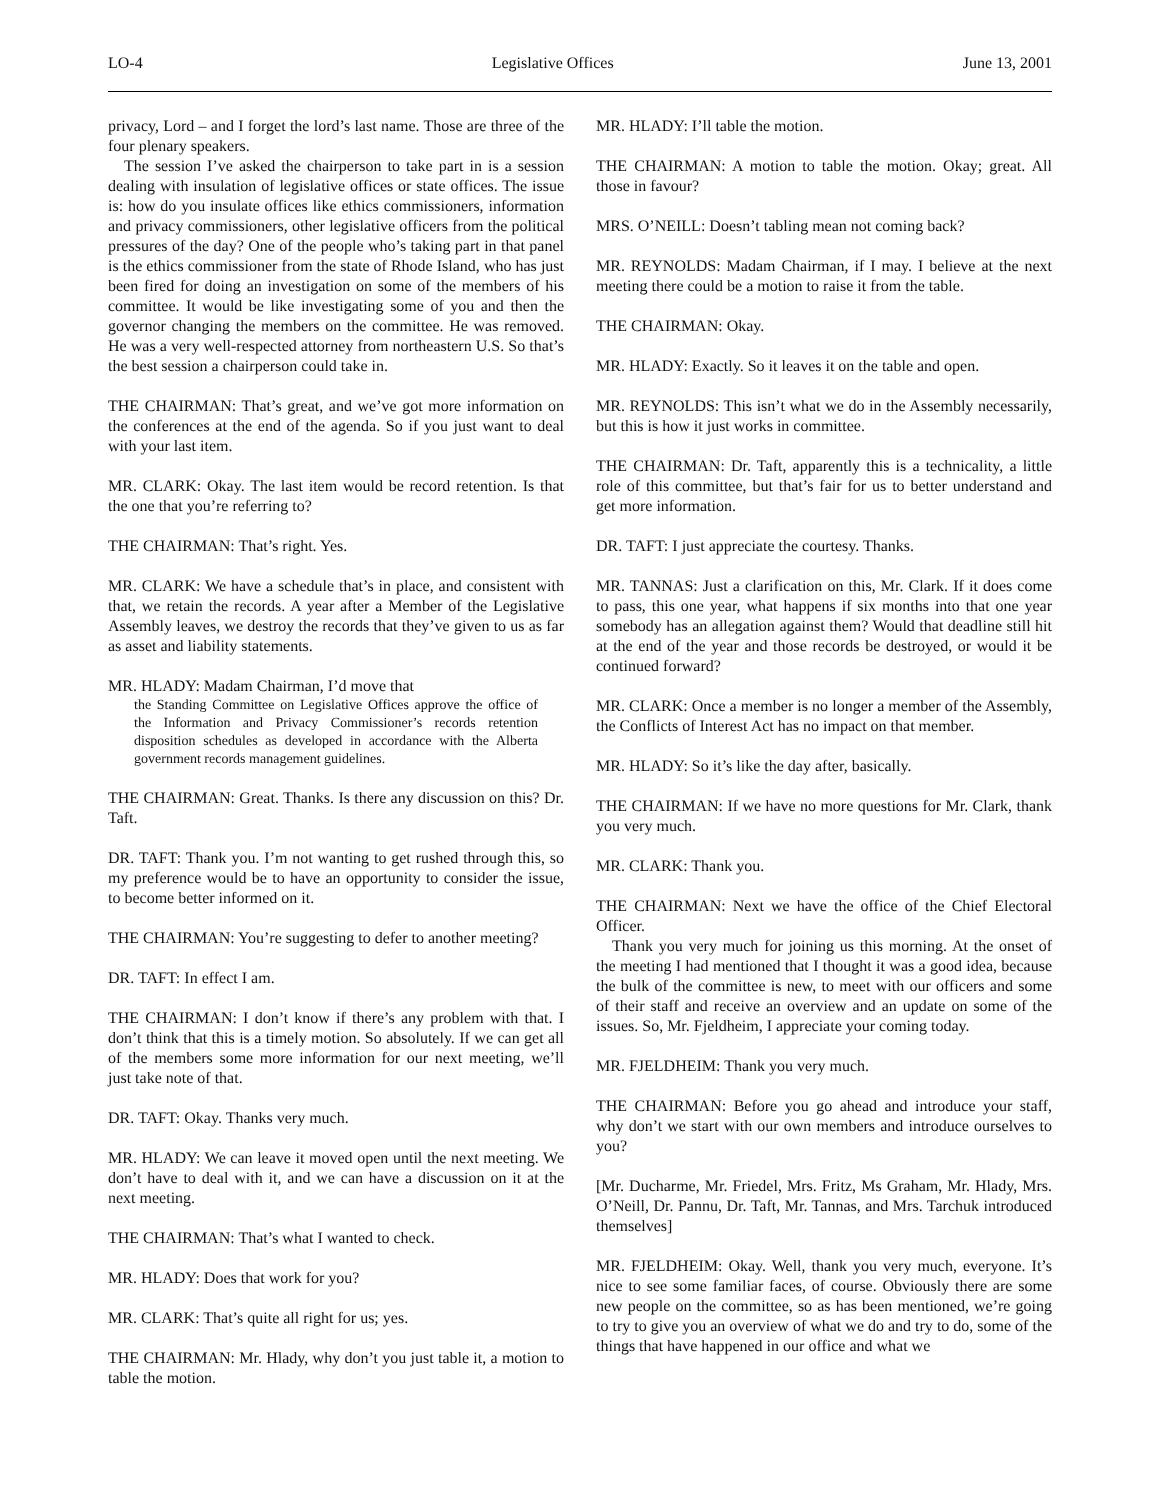LO-4 Legislative Offices June 13, 2001
privacy, Lord – and I forget the lord’s last name. Those are three of the four plenary speakers.
The session I’ve asked the chairperson to take part in is a session dealing with insulation of legislative offices or state offices. The issue is: how do you insulate offices like ethics commissioners, information and privacy commissioners, other legislative officers from the political pressures of the day? One of the people who’s taking part in that panel is the ethics commissioner from the state of Rhode Island, who has just been fired for doing an investigation on some of the members of his committee. It would be like investigating some of you and then the governor changing the members on the committee. He was removed. He was a very well-respected attorney from northeastern U.S. So that’s the best session a chairperson could take in.
THE CHAIRMAN: That’s great, and we’ve got more information on the conferences at the end of the agenda. So if you just want to deal with your last item.
MR. CLARK: Okay. The last item would be record retention. Is that the one that you’re referring to?
THE CHAIRMAN: That’s right. Yes.
MR. CLARK: We have a schedule that’s in place, and consistent with that, we retain the records. A year after a Member of the Legislative Assembly leaves, we destroy the records that they’ve given to us as far as asset and liability statements.
MR. HLADY: Madam Chairman, I’d move that
the Standing Committee on Legislative Offices approve the office of the Information and Privacy Commissioner’s records retention disposition schedules as developed in accordance with the Alberta government records management guidelines.
THE CHAIRMAN: Great. Thanks. Is there any discussion on this? Dr. Taft.
DR. TAFT: Thank you. I’m not wanting to get rushed through this, so my preference would be to have an opportunity to consider the issue, to become better informed on it.
THE CHAIRMAN: You’re suggesting to defer to another meeting?
DR. TAFT: In effect I am.
THE CHAIRMAN: I don’t know if there’s any problem with that. I don’t think that this is a timely motion. So absolutely. If we can get all of the members some more information for our next meeting, we’ll just take note of that.
DR. TAFT: Okay. Thanks very much.
MR. HLADY: We can leave it moved open until the next meeting. We don’t have to deal with it, and we can have a discussion on it at the next meeting.
THE CHAIRMAN: That’s what I wanted to check.
MR. HLADY: Does that work for you?
MR. CLARK: That’s quite all right for us; yes.
THE CHAIRMAN: Mr. Hlady, why don’t you just table it, a motion to table the motion.
MR. HLADY: I’ll table the motion.
THE CHAIRMAN: A motion to table the motion. Okay; great. All those in favour?
MRS. O’NEILL: Doesn’t tabling mean not coming back?
MR. REYNOLDS: Madam Chairman, if I may. I believe at the next meeting there could be a motion to raise it from the table.
THE CHAIRMAN: Okay.
MR. HLADY: Exactly. So it leaves it on the table and open.
MR. REYNOLDS: This isn’t what we do in the Assembly necessarily, but this is how it just works in committee.
THE CHAIRMAN: Dr. Taft, apparently this is a technicality, a little role of this committee, but that’s fair for us to better understand and get more information.
DR. TAFT: I just appreciate the courtesy. Thanks.
MR. TANNAS: Just a clarification on this, Mr. Clark. If it does come to pass, this one year, what happens if six months into that one year somebody has an allegation against them? Would that deadline still hit at the end of the year and those records be destroyed, or would it be continued forward?
MR. CLARK: Once a member is no longer a member of the Assembly, the Conflicts of Interest Act has no impact on that member.
MR. HLADY: So it’s like the day after, basically.
THE CHAIRMAN: If we have no more questions for Mr. Clark, thank you very much.
MR. CLARK: Thank you.
THE CHAIRMAN: Next we have the office of the Chief Electoral Officer.
Thank you very much for joining us this morning. At the onset of the meeting I had mentioned that I thought it was a good idea, because the bulk of the committee is new, to meet with our officers and some of their staff and receive an overview and an update on some of the issues. So, Mr. Fjeldheim, I appreciate your coming today.
MR. FJELDHEIM: Thank you very much.
THE CHAIRMAN: Before you go ahead and introduce your staff, why don’t we start with our own members and introduce ourselves to you?
[Mr. Ducharme, Mr. Friedel, Mrs. Fritz, Ms Graham, Mr. Hlady, Mrs. O’Neill, Dr. Pannu, Dr. Taft, Mr. Tannas, and Mrs. Tarchuk introduced themselves]
MR. FJELDHEIM: Okay. Well, thank you very much, everyone. It’s nice to see some familiar faces, of course. Obviously there are some new people on the committee, so as has been mentioned, we’re going to try to give you an overview of what we do and try to do, some of the things that have happened in our office and what we